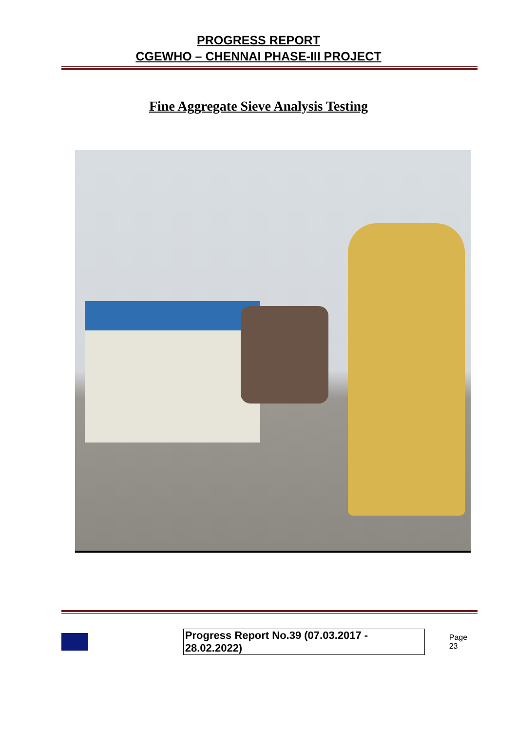PROGRESS REPORT
CGEWHO – CHENNAI PHASE-III PROJECT
Fine Aggregate Sieve Analysis Testing
Progress Report No.39 (07.03.2017 - 28.02.2022) Page 23